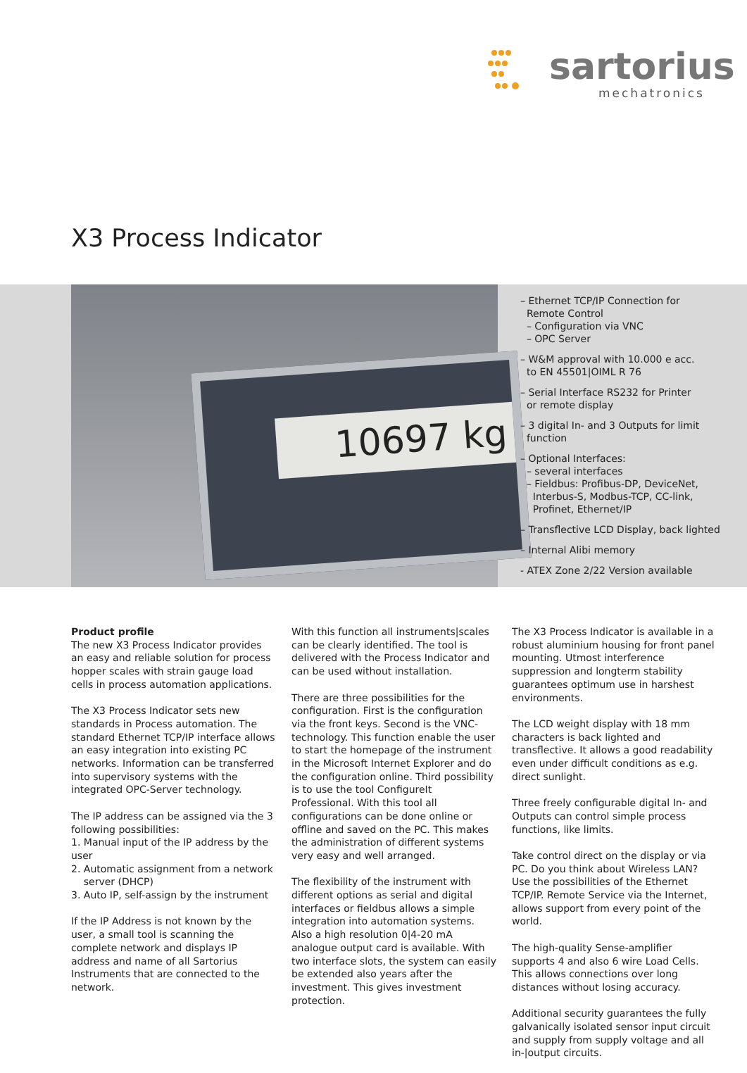sartorius
mechatronics
X3 Process Indicator
10697 kg
– Ethernet TCP/IP Connection for
Remote Control
– Configuration via VNC
– OPC Server
– W&M approval with 10.000 e acc.
to EN 45501|OIML R 76
– Serial Interface RS232 for Printer
or remote display
– 3 digital In- and 3 Outputs for limit
function
– Optional Interfaces:
– several interfaces
– Fieldbus: Profibus-DP, DeviceNet,
Interbus-S, Modbus-TCP, CC-link,
Profinet, Ethernet/IP
– Transflective LCD Display, back lighted
– Internal Alibi memory
- ATEX Zone 2/22 Version available
Product profile
The new X3 Process Indicator provides an easy and reliable solution for process hopper scales with strain gauge load cells in process automation applications.
The X3 Process Indicator sets new standards in Process automation. The standard Ethernet TCP/IP interface allows an easy integration into existing PC networks. Information can be transferred into supervisory systems with the integrated OPC-Server technology.
The IP address can be assigned via the 3 following possibilities:
1. Manual input of the IP address by the user
2. Automatic assignment from a network
server (DHCP)
3. Auto IP, self-assign by the instrument
If the IP Address is not known by the user, a small tool is scanning the complete network and displays IP address and name of all Sartorius Instruments that are connected to the network.
With this function all instruments|scales can be clearly identified. The tool is delivered with the Process Indicator and can be used without installation.
There are three possibilities for the configuration. First is the configuration via the front keys. Second is the VNC-technology. This function enable the user to start the homepage of the instrument in the Microsoft Internet Explorer and do the configuration online. Third possibility is to use the tool ConfigureIt Professional. With this tool all configurations can be done online or offline and saved on the PC. This makes the administration of different systems very easy and well arranged.
The flexibility of the instrument with different options as serial and digital interfaces or fieldbus allows a simple integration into automation systems. Also a high resolution 0|4-20 mA analogue output card is available. With two interface slots, the system can easily be extended also years after the investment. This gives investment protection.
The X3 Process Indicator is available in a robust aluminium housing for front panel mounting. Utmost interference suppression and longterm stability guarantees optimum use in harshest environments.
The LCD weight display with 18 mm characters is back lighted and transflective. It allows a good readability even under difficult conditions as e.g. direct sunlight.
Three freely configurable digital In- and Outputs can control simple process functions, like limits.
Take control direct on the display or via PC. Do you think about Wireless LAN? Use the possibilities of the Ethernet TCP/IP. Remote Service via the Internet, allows support from every point of the world.
The high-quality Sense-amplifier supports 4 and also 6 wire Load Cells. This allows connections over long distances without losing accuracy.
Additional security guarantees the fully galvanically isolated sensor input circuit and supply from supply voltage and all in-|output circuits.